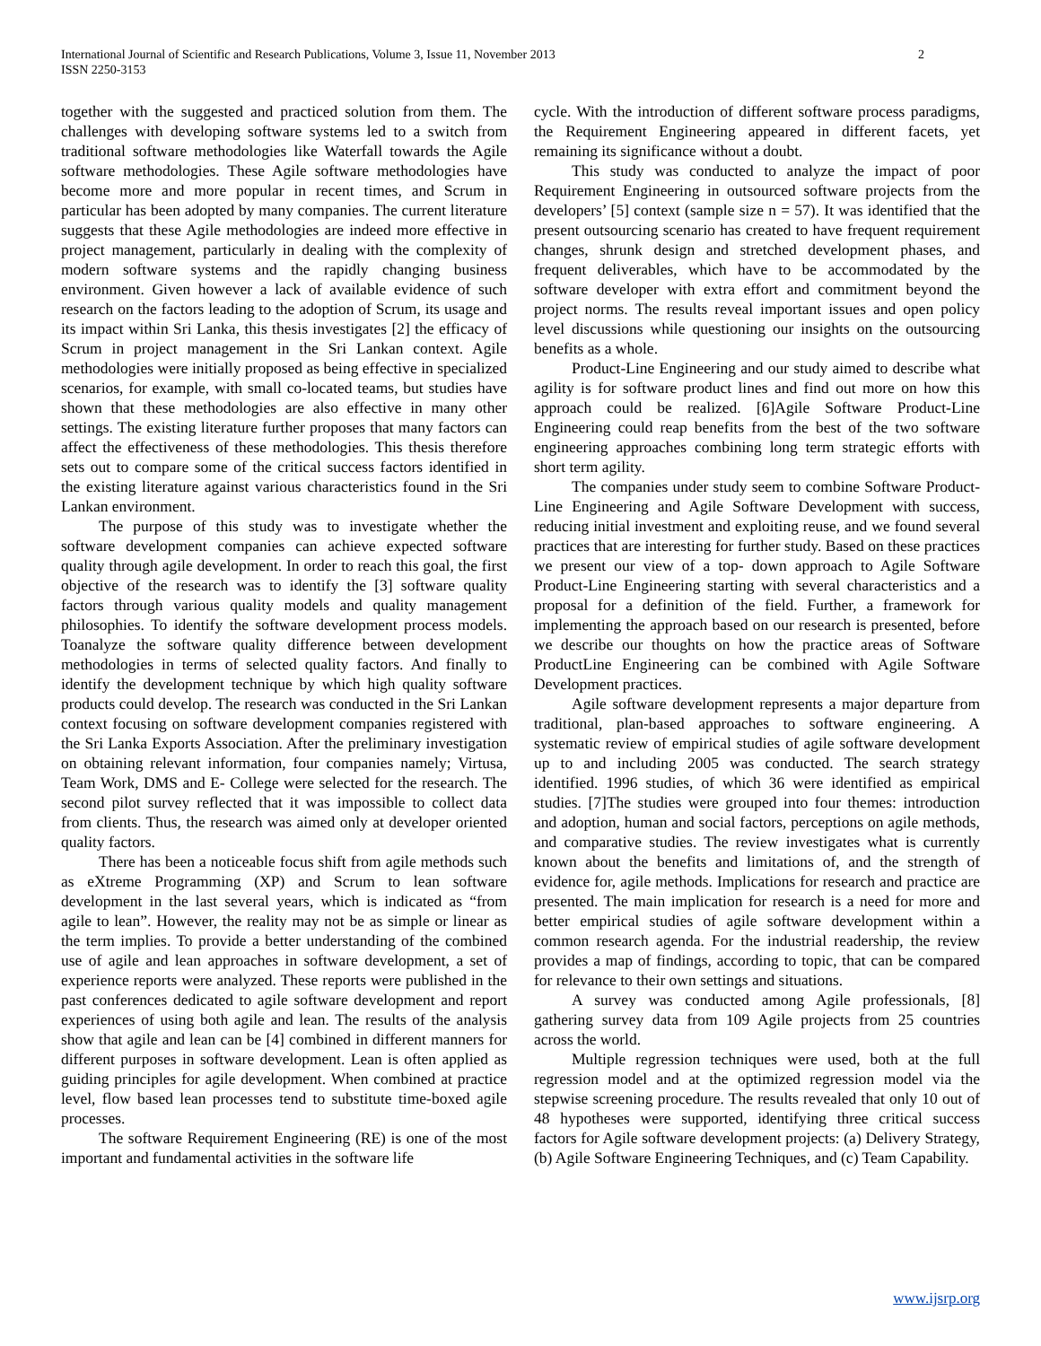International Journal of Scientific and Research Publications, Volume 3, Issue 11, November 2013
ISSN 2250-3153
2
together with the suggested and practiced solution from them. The challenges with developing software systems led to a switch from traditional software methodologies like Waterfall towards the Agile software methodologies. These Agile software methodologies have become more and more popular in recent times, and Scrum in particular has been adopted by many companies. The current literature suggests that these Agile methodologies are indeed more effective in project management, particularly in dealing with the complexity of modern software systems and the rapidly changing business environment. Given however a lack of available evidence of such research on the factors leading to the adoption of Scrum, its usage and its impact within Sri Lanka, this thesis investigates [2] the efficacy of Scrum in project management in the Sri Lankan context. Agile methodologies were initially proposed as being effective in specialized scenarios, for example, with small co-located teams, but studies have shown that these methodologies are also effective in many other settings. The existing literature further proposes that many factors can affect the effectiveness of these methodologies. This thesis therefore sets out to compare some of the critical success factors identified in the existing literature against various characteristics found in the Sri Lankan environment.
The purpose of this study was to investigate whether the software development companies can achieve expected software quality through agile development. In order to reach this goal, the first objective of the research was to identify the [3] software quality factors through various quality models and quality management philosophies. To identify the software development process models. Toanalyze the software quality difference between development methodologies in terms of selected quality factors. And finally to identify the development technique by which high quality software products could develop. The research was conducted in the Sri Lankan context focusing on software development companies registered with the Sri Lanka Exports Association. After the preliminary investigation on obtaining relevant information, four companies namely; Virtusa, Team Work, DMS and E- College were selected for the research. The second pilot survey reflected that it was impossible to collect data from clients. Thus, the research was aimed only at developer oriented quality factors.
There has been a noticeable focus shift from agile methods such as eXtreme Programming (XP) and Scrum to lean software development in the last several years, which is indicated as “from agile to lean”. However, the reality may not be as simple or linear as the term implies. To provide a better understanding of the combined use of agile and lean approaches in software development, a set of experience reports were analyzed. These reports were published in the past conferences dedicated to agile software development and report experiences of using both agile and lean. The results of the analysis show that agile and lean can be [4] combined in different manners for different purposes in software development. Lean is often applied as guiding principles for agile development. When combined at practice level, flow based lean processes tend to substitute time-boxed agile processes.
The software Requirement Engineering (RE) is one of the most important and fundamental activities in the software life
cycle. With the introduction of different software process paradigms, the Requirement Engineering appeared in different facets, yet remaining its significance without a doubt.
This study was conducted to analyze the impact of poor Requirement Engineering in outsourced software projects from the developers’ [5] context (sample size n = 57). It was identified that the present outsourcing scenario has created to have frequent requirement changes, shrunk design and stretched development phases, and frequent deliverables, which have to be accommodated by the software developer with extra effort and commitment beyond the project norms. The results reveal important issues and open policy level discussions while questioning our insights on the outsourcing benefits as a whole.
Product-Line Engineering and our study aimed to describe what agility is for software product lines and find out more on how this approach could be realized. [6]Agile Software Product-Line Engineering could reap benefits from the best of the two software engineering approaches combining long term strategic efforts with short term agility.
The companies under study seem to combine Software Product-Line Engineering and Agile Software Development with success, reducing initial investment and exploiting reuse, and we found several practices that are interesting for further study. Based on these practices we present our view of a top- down approach to Agile Software Product-Line Engineering starting with several characteristics and a proposal for a definition of the field. Further, a framework for implementing the approach based on our research is presented, before we describe our thoughts on how the practice areas of Software ProductLine Engineering can be combined with Agile Software Development practices.
Agile software development represents a major departure from traditional, plan-based approaches to software engineering. A systematic review of empirical studies of agile software development up to and including 2005 was conducted. The search strategy identified. 1996 studies, of which 36 were identified as empirical studies. [7]The studies were grouped into four themes: introduction and adoption, human and social factors, perceptions on agile methods, and comparative studies. The review investigates what is currently known about the benefits and limitations of, and the strength of evidence for, agile methods. Implications for research and practice are presented. The main implication for research is a need for more and better empirical studies of agile software development within a common research agenda. For the industrial readership, the review provides a map of findings, according to topic, that can be compared for relevance to their own settings and situations.
A survey was conducted among Agile professionals, [8] gathering survey data from 109 Agile projects from 25 countries across the world.
Multiple regression techniques were used, both at the full regression model and at the optimized regression model via the stepwise screening procedure. The results revealed that only 10 out of 48 hypotheses were supported, identifying three critical success factors for Agile software development projects: (a) Delivery Strategy, (b) Agile Software Engineering Techniques, and (c) Team Capability.
www.ijsrp.org